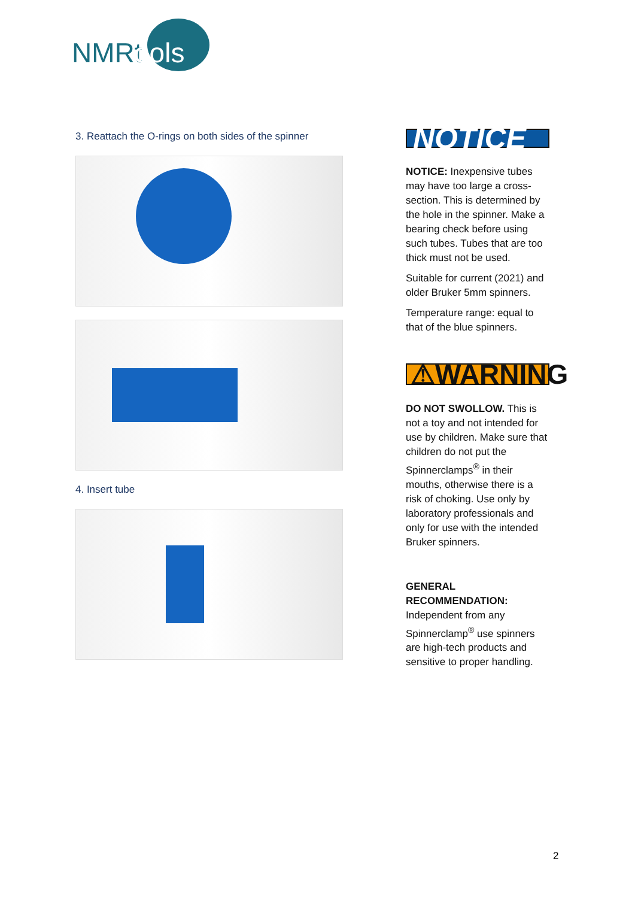NMRt
ools
3. Reattach the O-rings on both sides of the spinner
4. Insert tube
NOTICE
NOTICE: Inexpensive tubes may have too large a cross-section. This is determined by the hole in the spinner. Make a bearing check before using such tubes. Tubes that are too thick must not be used.
Suitable for current (2021) and older Bruker 5mm spinners.
Temperature range: equal to that of the blue spinners.
⚠WARNING
DO NOT SWOLLOW. This is not a toy and not intended for use by children. Make sure that children do not put the Spinnerclamps<sup>®</sup> in their mouths, otherwise there is a risk of choking. Use only by laboratory professionals and only for use with the intended Bruker spinners.
GENERAL RECOMMENDATION:
Independent from any Spinnerclamp<sup>®</sup> use spinners are high-tech products and sensitive to proper handling.
2